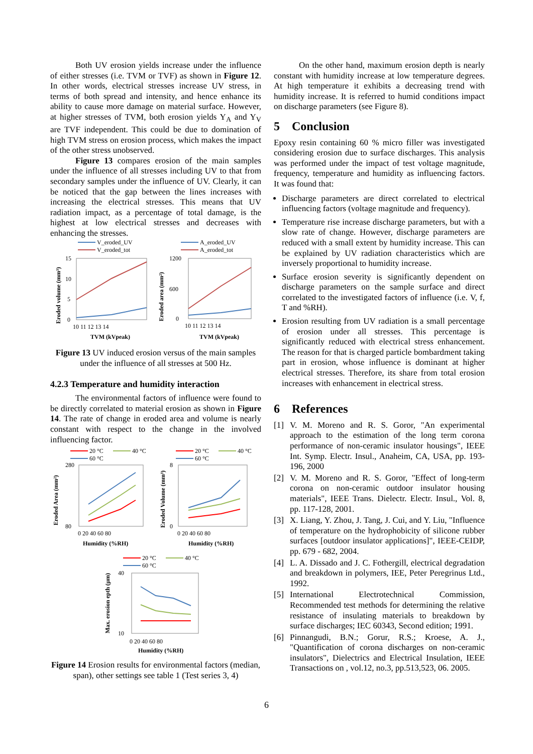Both UV erosion yields increase under the influence of either stresses (i.e. TVM or TVF) as shown in Figure 12. In other words, electrical stresses increase UV stress, in terms of both spread and intensity, and hence enhance its ability to cause more damage on material surface. However, at higher stresses of TVM, both erosion yields Y<sub>A</sub> and Y<sub>V</sub> are TVF independent. This could be due to domination of high TVM stress on erosion process, which makes the impact of the other stress unobserved.
Figure 13 compares erosion of the main samples under the influence of all stresses including UV to that from secondary samples under the influence of UV. Clearly, it can be noticed that the gap between the lines increases with increasing the electrical stresses. This means that UV radiation impact, as a percentage of total damage, is the highest at low electrical stresses and decreases with enhancing the stresses.
V_eroded_UV
V_eroded_tot
15
10
5
0
10 11 12 13 14
TVM (kVpeak)
Eroded volume (mm³)
A_eroded_UV
A_eroded_tot
1200
600
0
10 11 12 13 14
TVM (kVpeak)
Eroded area (mm²)
Figure 13 UV induced erosion versus of the main samples under the influence of all stresses at 500 Hz.
4.2.3 Temperature and humidity interaction
The environmental factors of influence were found to be directly correlated to material erosion as shown in Figure 14. The rate of change in eroded area and volume is nearly constant with respect to the change in the involved influencing factor.
20 °C
40 °C
60 °C
280
80
0 20 40 60 80
Humidity (%RH)
Eroded Area (mm²)
20 °C
40 °C
60 °C
8
0
0 20 40 60 80
Humidity (%RH)
Eroded Volume (mm³)
20 °C
40 °C
60 °C
40
10
0 20 40 60 80
Humidity (%RH)
Max. erosion epth (µm)
Figure 14 Erosion results for environmental factors (median, span), other settings see table 1 (Test series 3, 4)
On the other hand, maximum erosion depth is nearly constant with humidity increase at low temperature degrees. At high temperature it exhibits a decreasing trend with humidity increase. It is referred to humid conditions impact on discharge parameters (see Figure 8).
5 Conclusion
Epoxy resin containing 60 % micro filler was investigated considering erosion due to surface discharges. This analysis was performed under the impact of test voltage magnitude, frequency, temperature and humidity as influencing factors. It was found that:
Discharge parameters are direct correlated to electrical influencing factors (voltage magnitude and frequency).
Temperature rise increase discharge parameters, but with a slow rate of change. However, discharge parameters are reduced with a small extent by humidity increase. This can be explained by UV radiation characteristics which are inversely proportional to humidity increase.
Surface erosion severity is significantly dependent on discharge parameters on the sample surface and direct correlated to the investigated factors of influence (i.e. V, f, T and %RH).
Erosion resulting from UV radiation is a small percentage of erosion under all stresses. This percentage is significantly reduced with electrical stress enhancement. The reason for that is charged particle bombardment taking part in erosion, whose influence is dominant at higher electrical stresses. Therefore, its share from total erosion increases with enhancement in electrical stress.
6 References
[1] V. M. Moreno and R. S. Goror, "An experimental approach to the estimation of the long term corona performance of non-ceramic insulator housings", IEEE Int. Symp. Electr. Insul., Anaheim, CA, USA, pp. 193-196, 2000
[2] V. M. Moreno and R. S. Goror, "Effect of long-term corona on non-ceramic outdoor insulator housing materials", IEEE Trans. Dielectr. Electr. Insul., Vol. 8, pp. 117-128, 2001.
[3] X. Liang, Y. Zhou, J. Tang, J. Cui, and Y. Liu, "Influence of temperature on the hydrophobicity of silicone rubber surfaces [outdoor insulator applications]", IEEE-CEIDP, pp. 679 - 682, 2004.
[4] L. A. Dissado and J. C. Fothergill, electrical degradation and breakdown in polymers, IEE, Peter Peregrinus Ltd., 1992.
[5] International Electrotechnical Commission, Recommended test methods for determining the relative resistance of insulating materials to breakdown by surface discharges; IEC 60343, Second edition; 1991.
[6] Pinnangudi, B.N.; Gorur, R.S.; Kroese, A. J., "Quantification of corona discharges on non-ceramic insulators", Dielectrics and Electrical Insulation, IEEE Transactions on , vol.12, no.3, pp.513,523, 06. 2005.
6